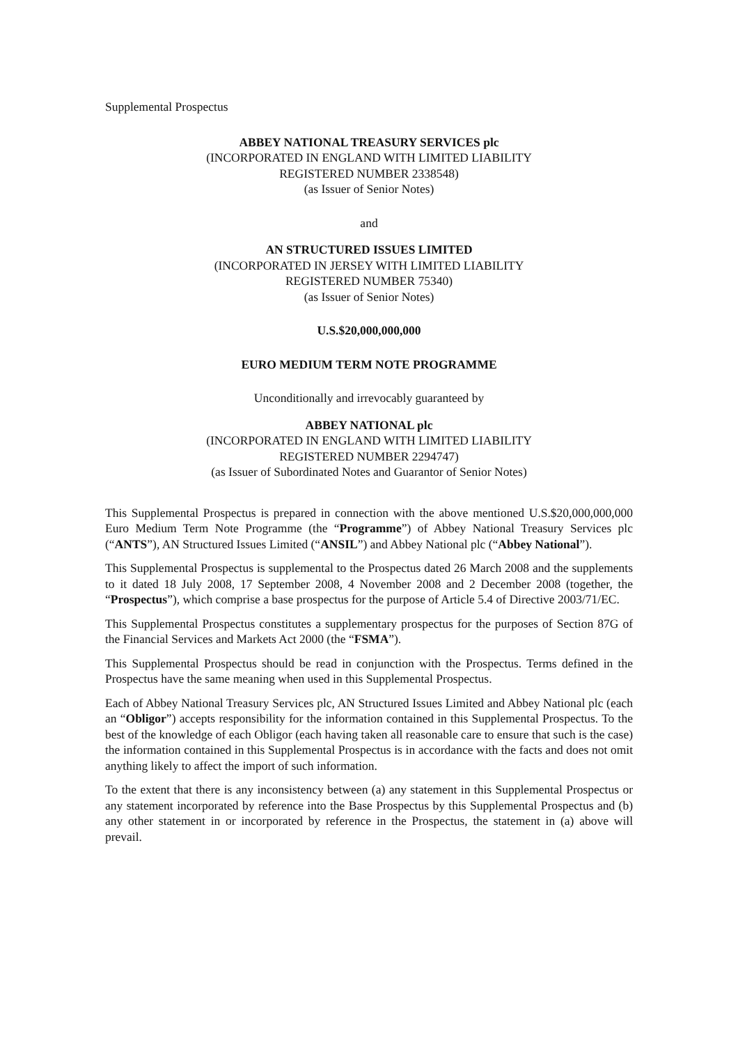Supplemental Prospectus
ABBEY NATIONAL TREASURY SERVICES plc
(INCORPORATED IN ENGLAND WITH LIMITED LIABILITY
REGISTERED NUMBER 2338548)
(as Issuer of Senior Notes)
and
AN STRUCTURED ISSUES LIMITED
(INCORPORATED IN JERSEY WITH LIMITED LIABILITY
REGISTERED NUMBER 75340)
(as Issuer of Senior Notes)
U.S.$20,000,000,000
EURO MEDIUM TERM NOTE PROGRAMME
Unconditionally and irrevocably guaranteed by
ABBEY NATIONAL plc
(INCORPORATED IN ENGLAND WITH LIMITED LIABILITY
REGISTERED NUMBER 2294747)
(as Issuer of Subordinated Notes and Guarantor of Senior Notes)
This Supplemental Prospectus is prepared in connection with the above mentioned U.S.$20,000,000,000 Euro Medium Term Note Programme (the “Programme”) of Abbey National Treasury Services plc (“ANTS”), AN Structured Issues Limited (“ANSIL”) and Abbey National plc (“Abbey National”).
This Supplemental Prospectus is supplemental to the Prospectus dated 26 March 2008 and the supplements to it dated 18 July 2008, 17 September 2008, 4 November 2008 and 2 December 2008 (together, the “Prospectus”), which comprise a base prospectus for the purpose of Article 5.4 of Directive 2003/71/EC.
This Supplemental Prospectus constitutes a supplementary prospectus for the purposes of Section 87G of the Financial Services and Markets Act 2000 (the “FSMA”).
This Supplemental Prospectus should be read in conjunction with the Prospectus. Terms defined in the Prospectus have the same meaning when used in this Supplemental Prospectus.
Each of Abbey National Treasury Services plc, AN Structured Issues Limited and Abbey National plc (each an “Obligor”) accepts responsibility for the information contained in this Supplemental Prospectus. To the best of the knowledge of each Obligor (each having taken all reasonable care to ensure that such is the case) the information contained in this Supplemental Prospectus is in accordance with the facts and does not omit anything likely to affect the import of such information.
To the extent that there is any inconsistency between (a) any statement in this Supplemental Prospectus or any statement incorporated by reference into the Base Prospectus by this Supplemental Prospectus and (b) any other statement in or incorporated by reference in the Prospectus, the statement in (a) above will prevail.